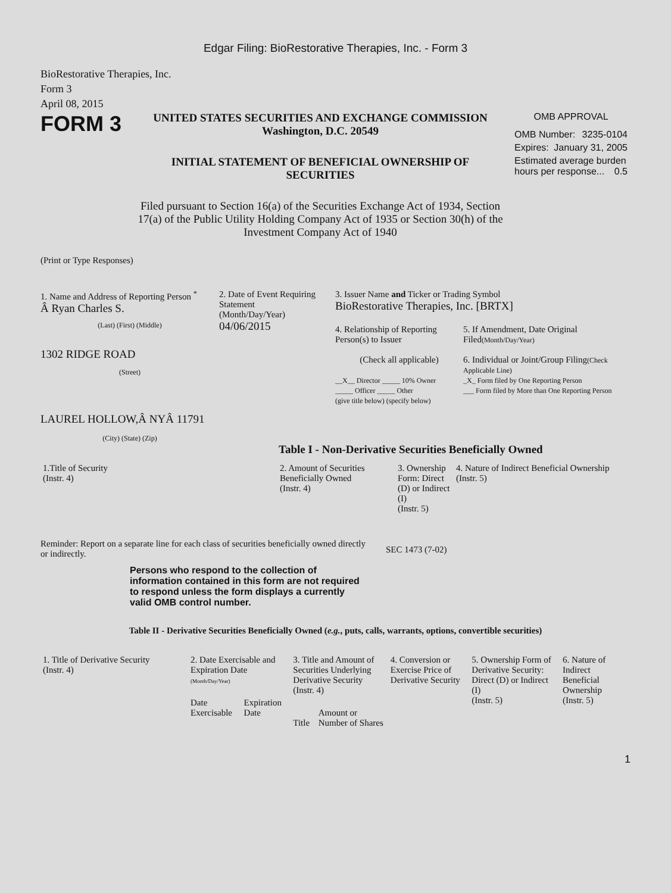Edgar Filing: BioRestorative Therapies, Inc. - Form 3
BioRestorative Therapies, Inc.
Form 3
April 08, 2015
FORM 3
UNITED STATES SECURITIES AND EXCHANGE COMMISSION
Washington, D.C. 20549
INITIAL STATEMENT OF BENEFICIAL OWNERSHIP OF SECURITIES
Filed pursuant to Section 16(a) of the Securities Exchange Act of 1934, Section 17(a) of the Public Utility Holding Company Act of 1935 or Section 30(h) of the Investment Company Act of 1940
OMB APPROVAL
OMB Number: 3235-0104
Expires: January 31, 2005
Estimated average burden hours per response... 0.5
(Print or Type Responses)
1. Name and Address of Reporting Person <sup>*</sup>
Â Ryan Charles S.
(Last) (First) (Middle)
1302 RIDGE ROAD
(Street)
LAUREL HOLLOW,Â NYÂ 11791
(City) (State) (Zip)
2. Date of Event Requiring Statement
(Month/Day/Year)
04/06/2015
3. Issuer Name and Ticker or Trading Symbol
BioRestorative Therapies, Inc. [BRTX]
4. Relationship of Reporting Person(s) to Issuer
(Check all applicable)
__X__ Director _____ 10% Owner
_____ Officer _____ Other
(give title below) (specify below)
5. If Amendment, Date Original Filed(Month/Day/Year)
6. Individual or Joint/Group Filing(Check Applicable Line)
_X_ Form filed by One Reporting Person
___ Form filed by More than One Reporting Person
Table I - Non-Derivative Securities Beneficially Owned
| 1.Title of Security (Instr. 4) | 2. Amount of Securities Beneficially Owned (Instr. 4) | 3. Ownership Form: Direct (D) or Indirect (I) (Instr. 5) | 4. Nature of Indirect Beneficial Ownership (Instr. 5) |
| --- | --- | --- | --- |
Reminder: Report on a separate line for each class of securities beneficially owned directly or indirectly.
SEC 1473 (7-02)
Persons who respond to the collection of information contained in this form are not required to respond unless the form displays a currently valid OMB control number.
Table II - Derivative Securities Beneficially Owned (e.g., puts, calls, warrants, options, convertible securities)
| 1. Title of Derivative Security (Instr. 4) | 2. Date Exercisable and Expiration Date (Month/Day/Year) | | 3. Title and Amount of Securities Underlying Derivative Security (Instr. 4) | | 4. Conversion or Exercise Price of Derivative Security | 5. Ownership Form of Derivative Security: Direct (D) or Indirect (I) (Instr. 5) | 6. Nature of Indirect Beneficial Ownership (Instr. 5) |
| --- | --- | --- | --- | --- | --- | --- | --- |
| | Date Exercisable | Expiration Date | Title | Amount or Number of Shares | | | |
1